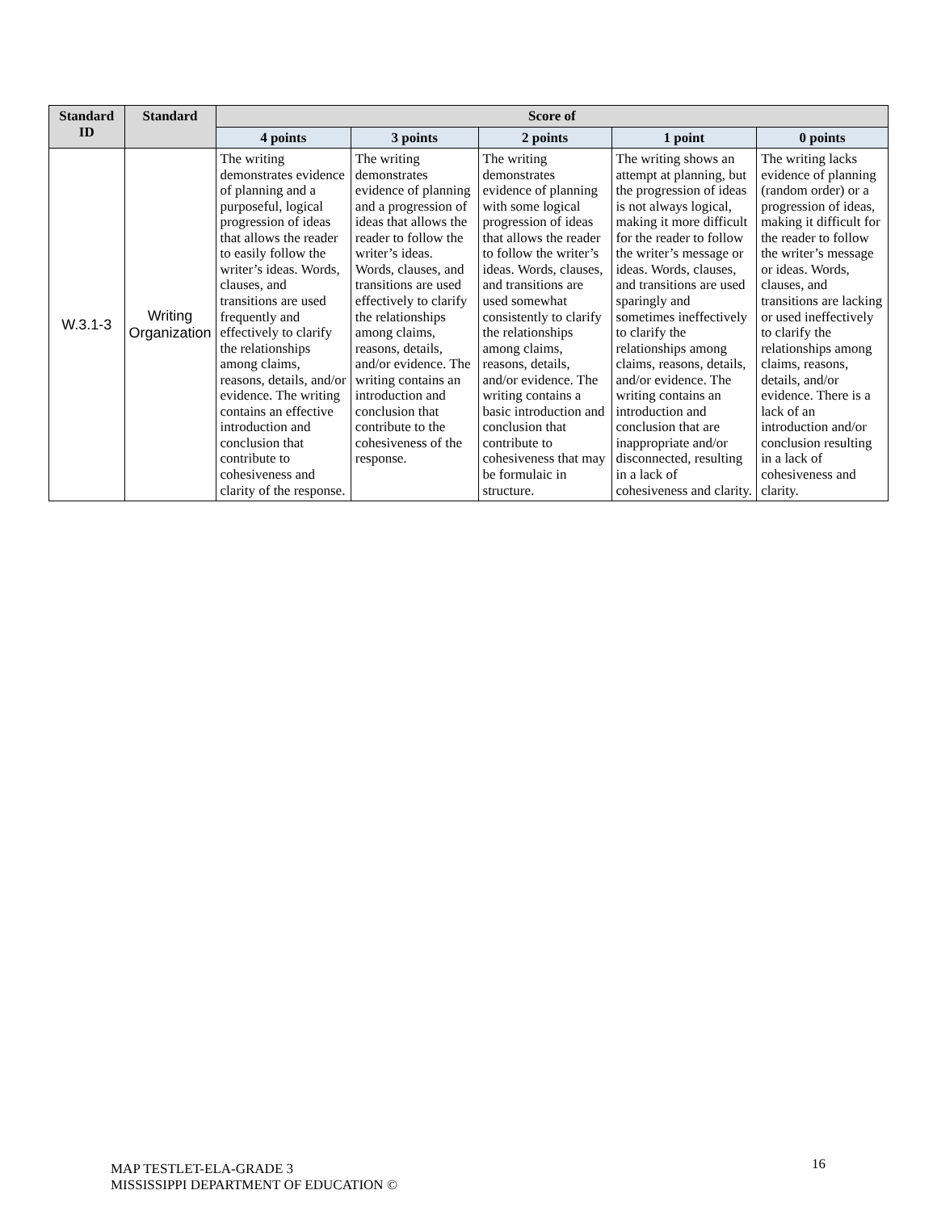| Standard ID | Standard | Score of | | | | |
| --- | --- | --- | --- | --- | --- | --- |
| | | 4 points | 3 points | 2 points | 1 point | 0 points |
| W.3.1-3 | Writing Organization | The writing demonstrates evidence of planning and a purposeful, logical progression of ideas that allows the reader to easily follow the writer’s ideas. Words, clauses, and transitions are used frequently and effectively to clarify the relationships among claims, reasons, details, and/or evidence. The writing contains an effective introduction and conclusion that contribute to cohesiveness and clarity of the response. | The writing demonstrates evidence of planning and a progression of ideas that allows the reader to follow the writer’s ideas. Words, clauses, and transitions are used effectively to clarify the relationships among claims, reasons, details, and/or evidence. The writing contains an introduction and conclusion that contribute to the cohesiveness of the response. | The writing demonstrates evidence of planning with some logical progression of ideas that allows the reader to follow the writer’s ideas. Words, clauses, and transitions are used somewhat consistently to clarify the relationships among claims, reasons, details, and/or evidence. The writing contains a basic introduction and conclusion that contribute to cohesiveness that may be formulaic in structure. | The writing shows an attempt at planning, but the progression of ideas is not always logical, making it more difficult for the reader to follow the writer’s message or ideas. Words, clauses, and transitions are used sparingly and sometimes ineffectively to clarify the relationships among claims, reasons, details, and/or evidence. The writing contains an introduction and conclusion that are inappropriate and/or disconnected, resulting in a lack of cohesiveness and clarity. | The writing lacks evidence of planning (random order) or a progression of ideas, making it difficult for the reader to follow the writer’s message or ideas. Words, clauses, and transitions are lacking or used ineffectively to clarify the relationships among claims, reasons, details, and/or evidence. There is a lack of an introduction and/or conclusion resulting in a lack of cohesiveness and clarity. |
MAP TESTLET-ELA-GRADE 3
MISSISSIPPI DEPARTMENT OF EDUCATION ©
16